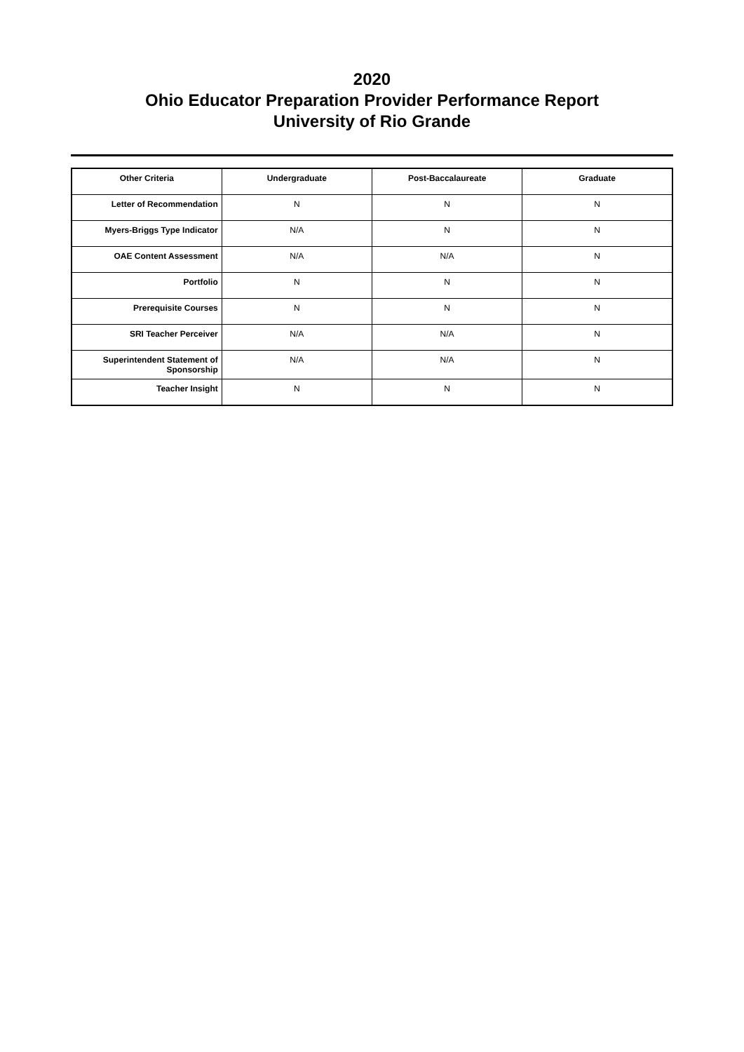2020
Ohio Educator Preparation Provider Performance Report
University of Rio Grande
| Other Criteria | Undergraduate | Post-Baccalaureate | Graduate |
| --- | --- | --- | --- |
| Letter of Recommendation | N | N | N |
| Myers-Briggs Type Indicator | N/A | N | N |
| OAE Content Assessment | N/A | N/A | N |
| Portfolio | N | N | N |
| Prerequisite Courses | N | N | N |
| SRI Teacher Perceiver | N/A | N/A | N |
| Superintendent Statement of Sponsorship | N/A | N/A | N |
| Teacher Insight | N | N | N |